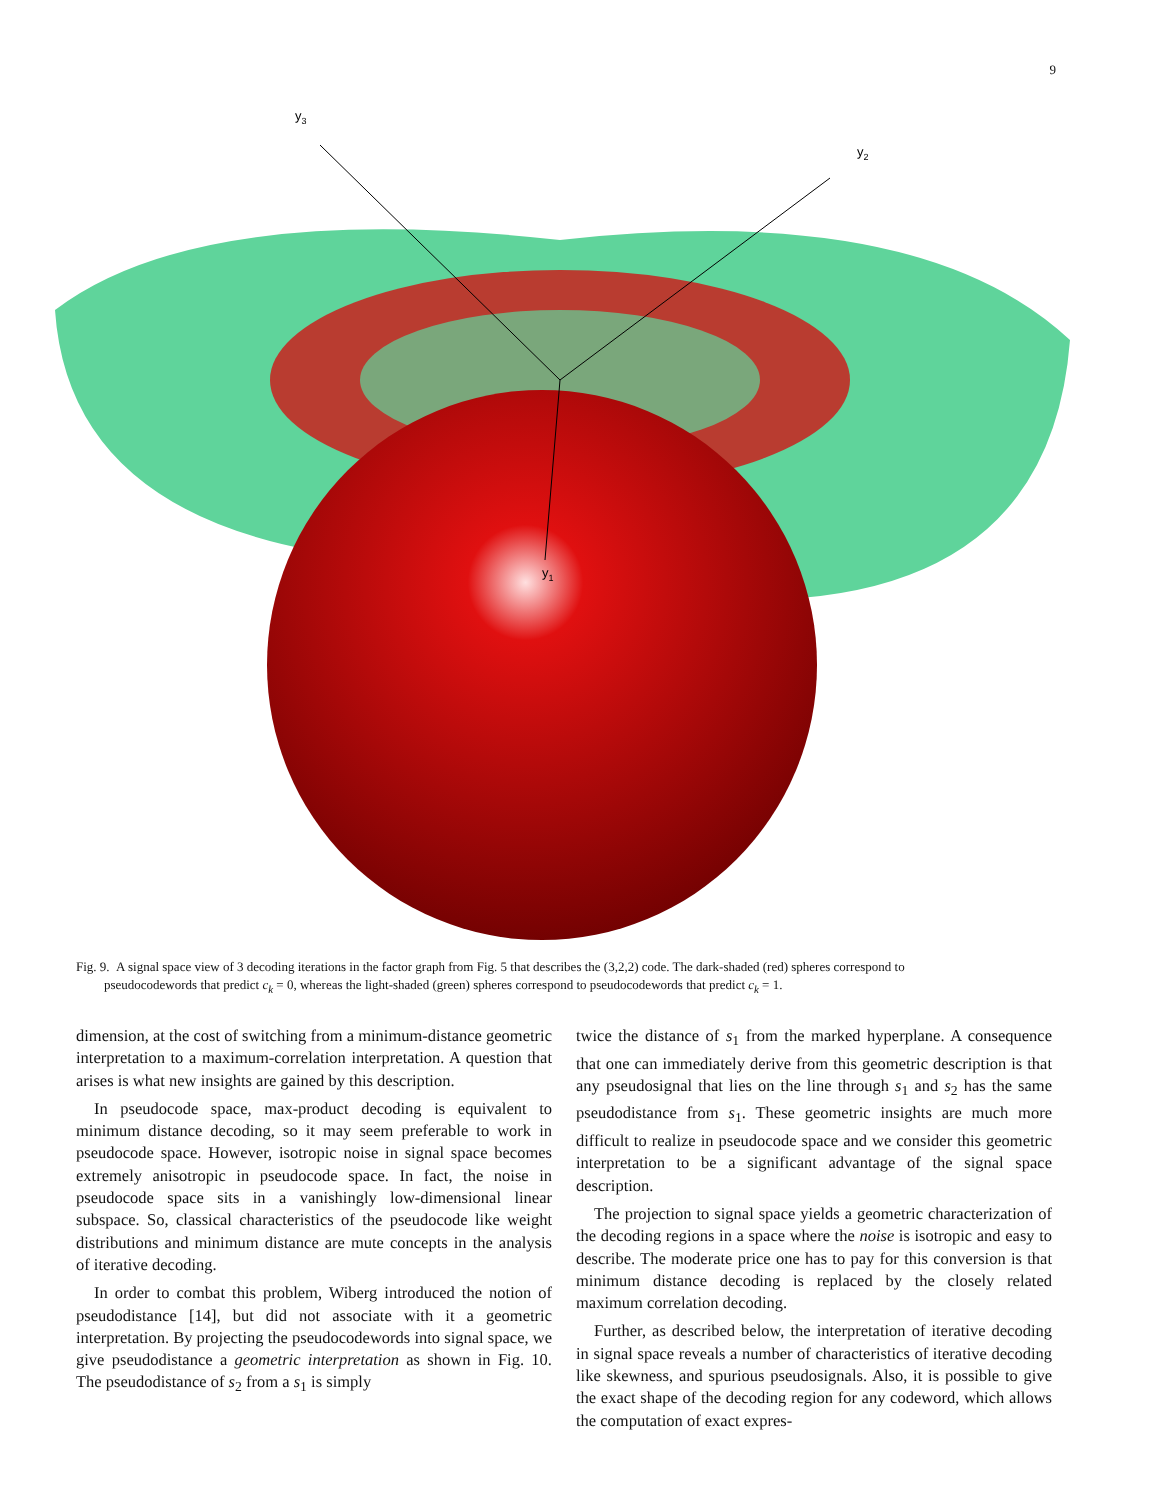9
y3
y2
y1
Fig. 9. A signal space view of 3 decoding iterations in the factor graph from Fig. 5 that describes the (3,2,2) code. The dark-shaded (red) spheres correspond to
pseudocodewords that predict c<sub>k</sub> = 0, whereas the light-shaded (green) spheres correspond to pseudocodewords that predict c<sub>k</sub> = 1.
dimension, at the cost of switching from a minimum-distance geometric interpretation to a maximum-correlation interpretation. A question that arises is what new insights are gained by this description.
In pseudocode space, max-product decoding is equivalent to minimum distance decoding, so it may seem preferable to work in pseudocode space. However, isotropic noise in signal space becomes extremely anisotropic in pseudocode space. In fact, the noise in pseudocode space sits in a vanishingly low-dimensional linear subspace. So, classical characteristics of the pseudocode like weight distributions and minimum distance are mute concepts in the analysis of iterative decoding.
In order to combat this problem, Wiberg introduced the notion of pseudodistance [14], but did not associate with it a geometric interpretation. By projecting the pseudocodewords into signal space, we give pseudodistance a geometric interpretation as shown in Fig. 10. The pseudodistance of s<sub>2</sub> from a s<sub>1</sub> is simply
twice the distance of s<sub>1</sub> from the marked hyperplane. A consequence that one can immediately derive from this geometric description is that any pseudosignal that lies on the line through s<sub>1</sub> and s<sub>2</sub> has the same pseudodistance from s<sub>1</sub>. These geometric insights are much more difficult to realize in pseudocode space and we consider this geometric interpretation to be a significant advantage of the signal space description.
The projection to signal space yields a geometric characterization of the decoding regions in a space where the noise is isotropic and easy to describe. The moderate price one has to pay for this conversion is that minimum distance decoding is replaced by the closely related maximum correlation decoding.
Further, as described below, the interpretation of iterative decoding in signal space reveals a number of characteristics of iterative decoding like skewness, and spurious pseudosignals. Also, it is possible to give the exact shape of the decoding region for any codeword, which allows the computation of exact expres-